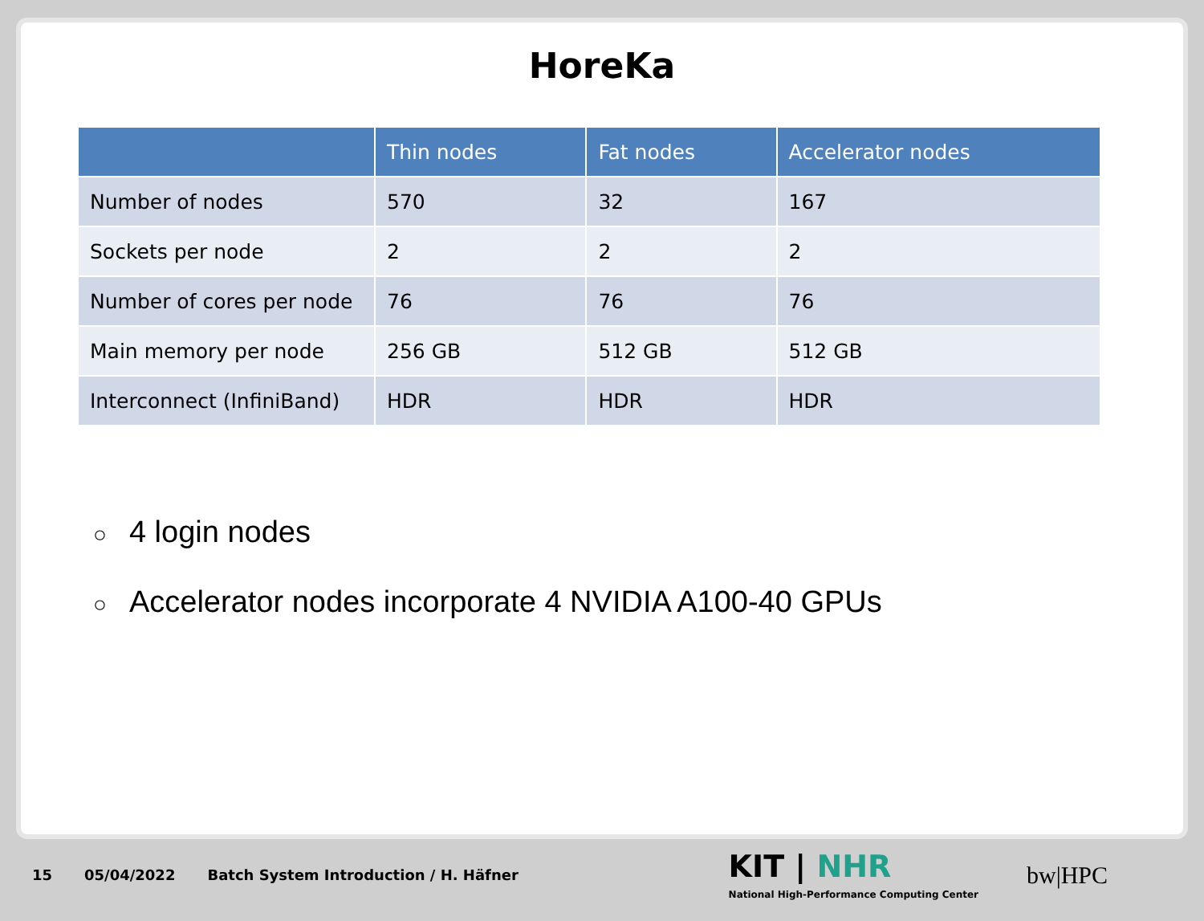HoreKa
| | Thin nodes | Fat nodes | Accelerator nodes |
| --- | --- | --- | --- |
| Number of nodes | 570 | 32 | 167 |
| Sockets per node | 2 | 2 | 2 |
| Number of cores per node | 76 | 76 | 76 |
| Main memory per node | 256 GB | 512 GB | 512 GB |
| Interconnect (InfiniBand) | HDR | HDR | HDR |
○ 4 login nodes
○ Accelerator nodes incorporate 4 NVIDIA A100-40 GPUs
15 05/04/2022
Batch System Introduction / H. Häfner
KIT | NHR
National High-Performance Computing Center
bw|HPC